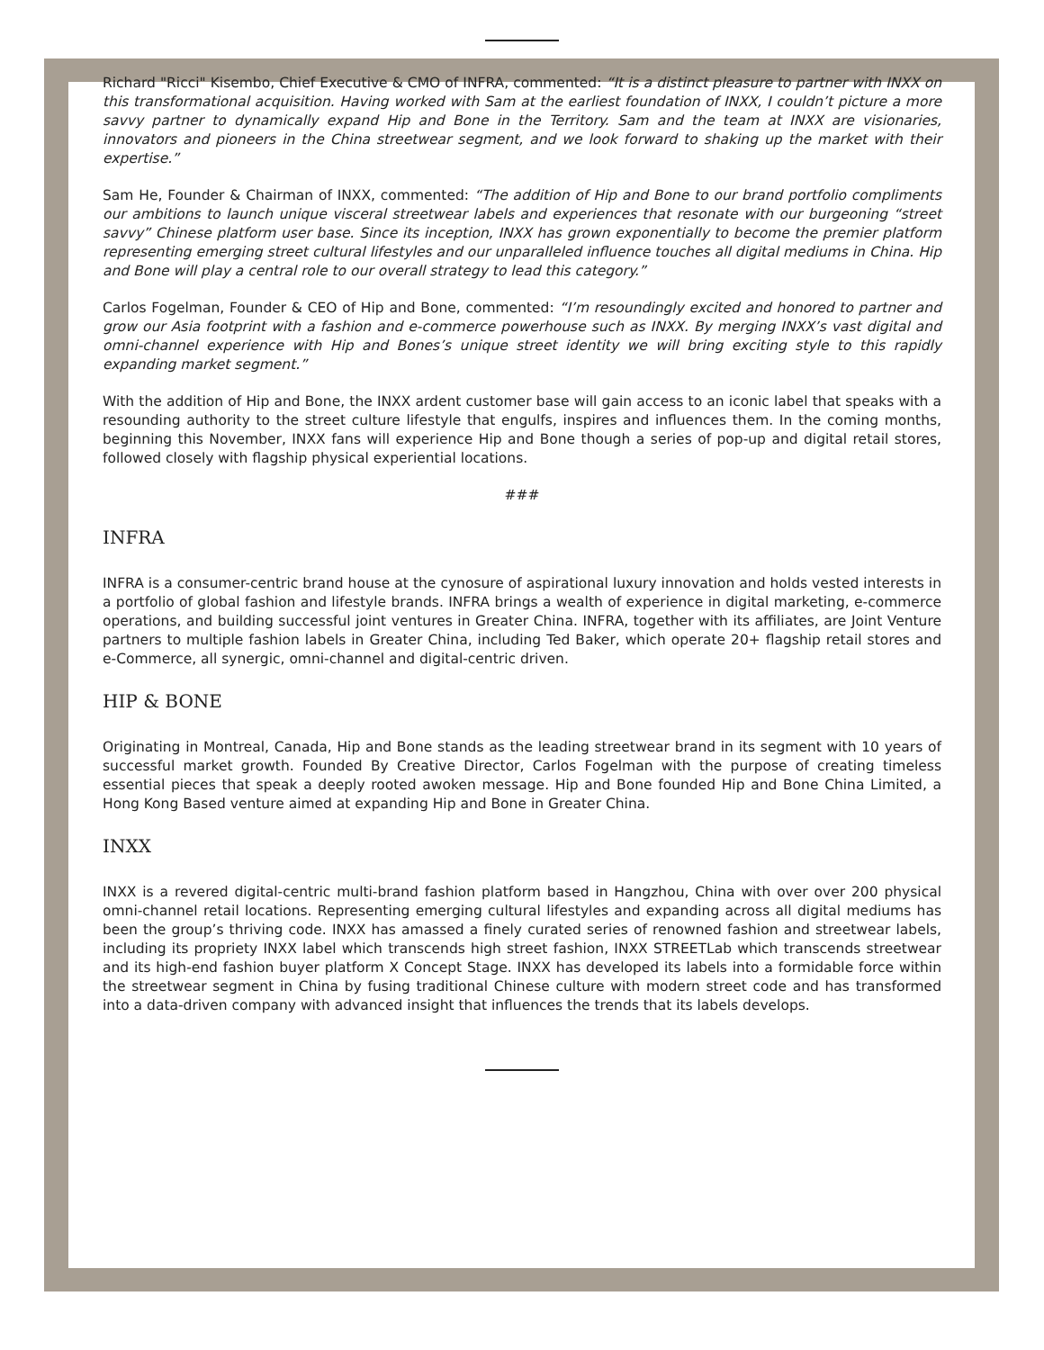Richard "Ricci" Kisembo, Chief Executive & CMO of INFRA, commented: “It is a distinct pleasure to partner with INXX on this transformational acquisition. Having worked with Sam at the earliest foundation of INXX, I couldn’t picture a more savvy partner to dynamically expand Hip and Bone in the Territory. Sam and the team at INXX are visionaries, innovators and pioneers in the China streetwear segment, and we look forward to shaking up the market with their expertise.”
Sam He, Founder & Chairman of INXX, commented: “The addition of Hip and Bone to our brand portfolio compliments our ambitions to launch unique visceral streetwear labels and experiences that resonate with our burgeoning “street savvy” Chinese platform user base. Since its inception, INXX has grown exponentially to become the premier platform representing emerging street cultural lifestyles and our unparalleled influence touches all digital mediums in China. Hip and Bone will play a central role to our overall strategy to lead this category.”
Carlos Fogelman, Founder & CEO of Hip and Bone, commented: “I’m resoundingly excited and honored to partner and grow our Asia footprint with a fashion and e-commerce powerhouse such as INXX. By merging INXX’s vast digital and omni-channel experience with Hip and Bones’s unique street identity we will bring exciting style to this rapidly expanding market segment.”
With the addition of Hip and Bone, the INXX ardent customer base will gain access to an iconic label that speaks with a resounding authority to the street culture lifestyle that engulfs, inspires and influences them. In the coming months, beginning this November, INXX fans will experience Hip and Bone though a series of pop-up and digital retail stores, followed closely with flagship physical experiential locations.
###
INFRA
INFRA is a consumer-centric brand house at the cynosure of aspirational luxury innovation and holds vested interests in a portfolio of global fashion and lifestyle brands. INFRA brings a wealth of experience in digital marketing, e-commerce operations, and building successful joint ventures in Greater China. INFRA, together with its affiliates, are Joint Venture partners to multiple fashion labels in Greater China, including Ted Baker, which operate 20+ flagship retail stores and e-Commerce, all synergic, omni-channel and digital-centric driven.
HIP & BONE
Originating in Montreal, Canada, Hip and Bone stands as the leading streetwear brand in its segment with 10 years of successful market growth. Founded By Creative Director, Carlos Fogelman with the purpose of creating timeless essential pieces that speak a deeply rooted awoken message. Hip and Bone founded Hip and Bone China Limited, a Hong Kong Based venture aimed at expanding Hip and Bone in Greater China.
INXX
INXX is a revered digital-centric multi-brand fashion platform based in Hangzhou, China with over over 200 physical omni-channel retail locations. Representing emerging cultural lifestyles and expanding across all digital mediums has been the group’s thriving code. INXX has amassed a finely curated series of renowned fashion and streetwear labels, including its propriety INXX label which transcends high street fashion, INXX STREETLab which transcends streetwear and its high-end fashion buyer platform X Concept Stage. INXX has developed its labels into a formidable force within the streetwear segment in China by fusing traditional Chinese culture with modern street code and has transformed into a data-driven company with advanced insight that influences the trends that its labels develops.